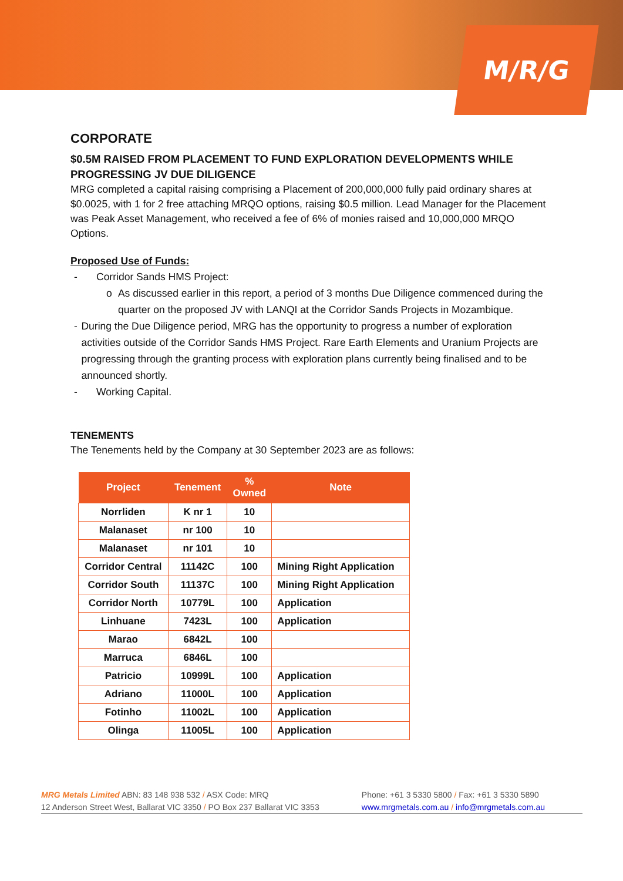M/R/G
CORPORATE
$0.5M RAISED FROM PLACEMENT TO FUND EXPLORATION DEVELOPMENTS WHILE PROGRESSING JV DUE DILIGENCE
MRG completed a capital raising comprising a Placement of 200,000,000 fully paid ordinary shares at $0.0025, with 1 for 2 free attaching MRQO options, raising $0.5 million. Lead Manager for the Placement was Peak Asset Management, who received a fee of 6% of monies raised and 10,000,000 MRQO Options.
Proposed Use of Funds:
- Corridor Sands HMS Project:
o As discussed earlier in this report, a period of 3 months Due Diligence commenced during the quarter on the proposed JV with LANQI at the Corridor Sands Projects in Mozambique.
- During the Due Diligence period, MRG has the opportunity to progress a number of exploration activities outside of the Corridor Sands HMS Project. Rare Earth Elements and Uranium Projects are progressing through the granting process with exploration plans currently being finalised and to be announced shortly.
- Working Capital.
TENEMENTS
The Tenements held by the Company at 30 September 2023 are as follows:
| Project | Tenement | % Owned | Note |
| --- | --- | --- | --- |
| Norrliden | K nr 1 | 10 | |
| Malanaset | nr 100 | 10 | |
| Malanaset | nr 101 | 10 | |
| Corridor Central | 11142C | 100 | Mining Right Application |
| Corridor South | 11137C | 100 | Mining Right Application |
| Corridor North | 10779L | 100 | Application |
| Linhuane | 7423L | 100 | Application |
| Marao | 6842L | 100 | |
| Marruca | 6846L | 100 | |
| Patricio | 10999L | 100 | Application |
| Adriano | 11000L | 100 | Application |
| Fotinho | 11002L | 100 | Application |
| Olinga | 11005L | 100 | Application |
MRG Metals Limited ABN: 83 148 938 532 / ASX Code: MRQ
12 Anderson Street West, Ballarat VIC 3350 / PO Box 237 Ballarat VIC 3353
Phone: +61 3 5330 5800 / Fax: +61 3 5330 5890
www.mrgmetals.com.au / info@mrgmetals.com.au